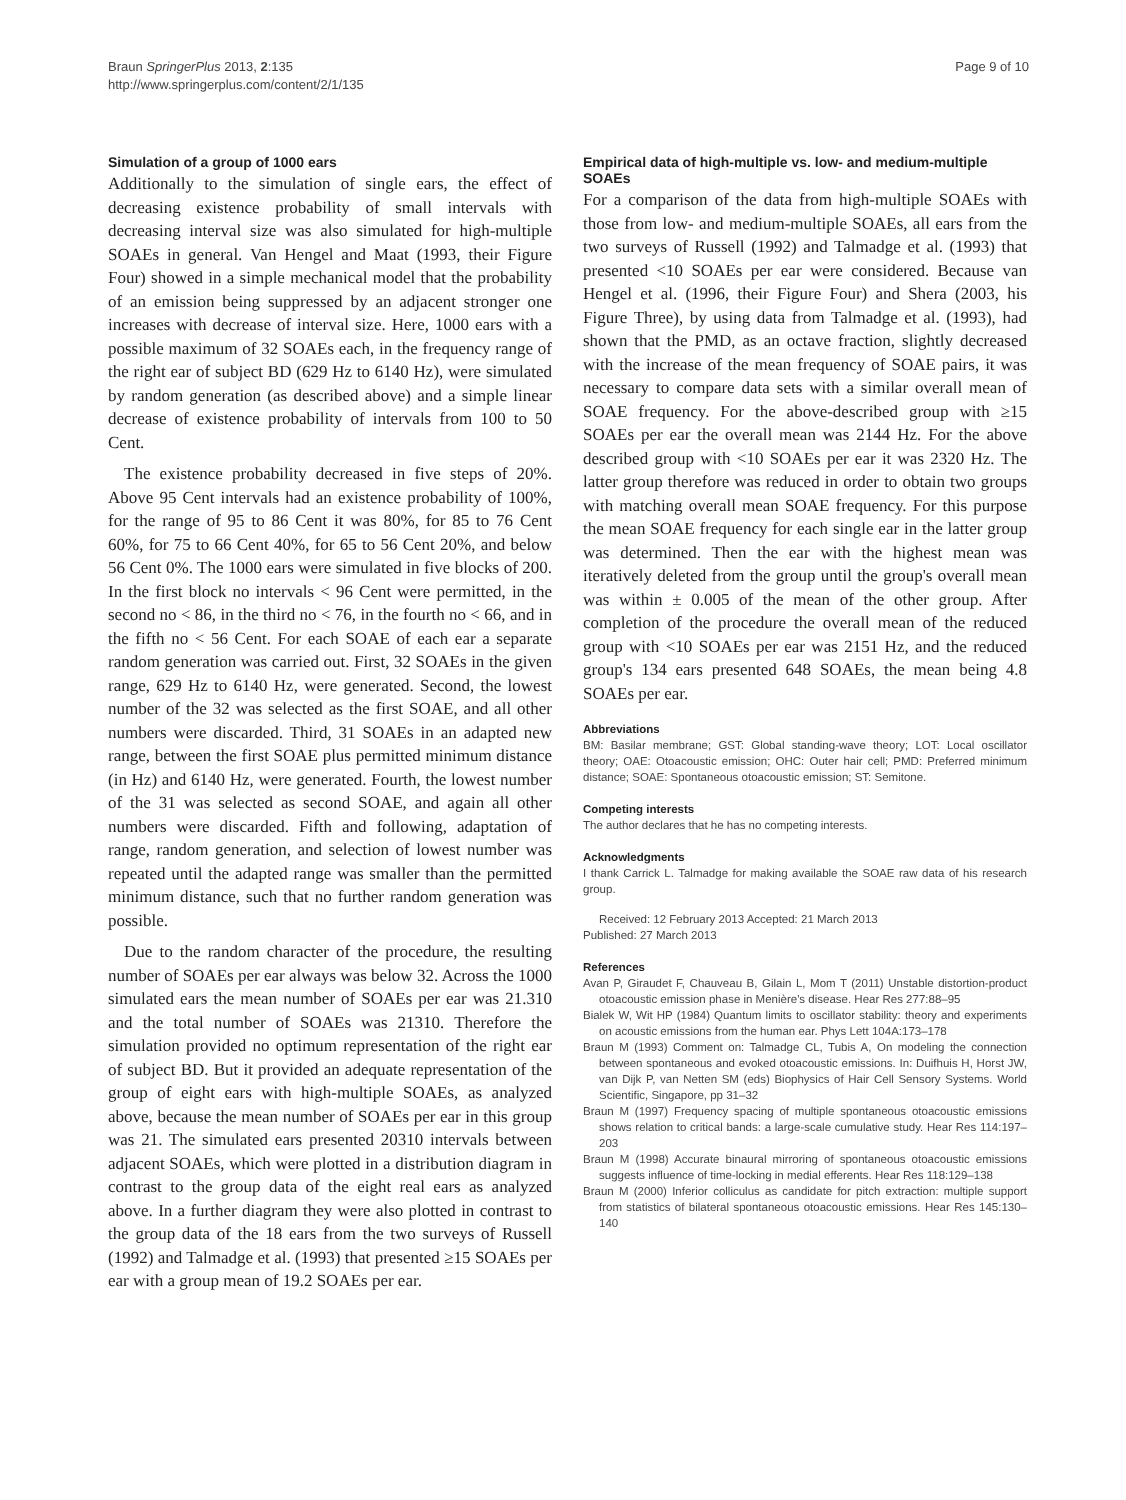Braun SpringerPlus 2013, 2:135
http://www.springerplus.com/content/2/1/135
Page 9 of 10
Simulation of a group of 1000 ears
Additionally to the simulation of single ears, the effect of decreasing existence probability of small intervals with decreasing interval size was also simulated for high-multiple SOAEs in general. Van Hengel and Maat (1993, their Figure Four) showed in a simple mechanical model that the probability of an emission being suppressed by an adjacent stronger one increases with decrease of interval size. Here, 1000 ears with a possible maximum of 32 SOAEs each, in the frequency range of the right ear of subject BD (629 Hz to 6140 Hz), were simulated by random generation (as described above) and a simple linear decrease of existence probability of intervals from 100 to 50 Cent.
The existence probability decreased in five steps of 20%. Above 95 Cent intervals had an existence probability of 100%, for the range of 95 to 86 Cent it was 80%, for 85 to 76 Cent 60%, for 75 to 66 Cent 40%, for 65 to 56 Cent 20%, and below 56 Cent 0%. The 1000 ears were simulated in five blocks of 200. In the first block no intervals < 96 Cent were permitted, in the second no < 86, in the third no < 76, in the fourth no < 66, and in the fifth no < 56 Cent. For each SOAE of each ear a separate random generation was carried out. First, 32 SOAEs in the given range, 629 Hz to 6140 Hz, were generated. Second, the lowest number of the 32 was selected as the first SOAE, and all other numbers were discarded. Third, 31 SOAEs in an adapted new range, between the first SOAE plus permitted minimum distance (in Hz) and 6140 Hz, were generated. Fourth, the lowest number of the 31 was selected as second SOAE, and again all other numbers were discarded. Fifth and following, adaptation of range, random generation, and selection of lowest number was repeated until the adapted range was smaller than the permitted minimum distance, such that no further random generation was possible.
Due to the random character of the procedure, the resulting number of SOAEs per ear always was below 32. Across the 1000 simulated ears the mean number of SOAEs per ear was 21.310 and the total number of SOAEs was 21310. Therefore the simulation provided no optimum representation of the right ear of subject BD. But it provided an adequate representation of the group of eight ears with high-multiple SOAEs, as analyzed above, because the mean number of SOAEs per ear in this group was 21. The simulated ears presented 20310 intervals between adjacent SOAEs, which were plotted in a distribution diagram in contrast to the group data of the eight real ears as analyzed above. In a further diagram they were also plotted in contrast to the group data of the 18 ears from the two surveys of Russell (1992) and Talmadge et al. (1993) that presented ≥15 SOAEs per ear with a group mean of 19.2 SOAEs per ear.
Empirical data of high-multiple vs. low- and medium-multiple SOAEs
For a comparison of the data from high-multiple SOAEs with those from low- and medium-multiple SOAEs, all ears from the two surveys of Russell (1992) and Talmadge et al. (1993) that presented <10 SOAEs per ear were considered. Because van Hengel et al. (1996, their Figure Four) and Shera (2003, his Figure Three), by using data from Talmadge et al. (1993), had shown that the PMD, as an octave fraction, slightly decreased with the increase of the mean frequency of SOAE pairs, it was necessary to compare data sets with a similar overall mean of SOAE frequency. For the above-described group with ≥15 SOAEs per ear the overall mean was 2144 Hz. For the above described group with <10 SOAEs per ear it was 2320 Hz. The latter group therefore was reduced in order to obtain two groups with matching overall mean SOAE frequency. For this purpose the mean SOAE frequency for each single ear in the latter group was determined. Then the ear with the highest mean was iteratively deleted from the group until the group's overall mean was within ± 0.005 of the mean of the other group. After completion of the procedure the overall mean of the reduced group with <10 SOAEs per ear was 2151 Hz, and the reduced group's 134 ears presented 648 SOAEs, the mean being 4.8 SOAEs per ear.
Abbreviations
BM: Basilar membrane; GST: Global standing-wave theory; LOT: Local oscillator theory; OAE: Otoacoustic emission; OHC: Outer hair cell; PMD: Preferred minimum distance; SOAE: Spontaneous otoacoustic emission; ST: Semitone.
Competing interests
The author declares that he has no competing interests.
Acknowledgments
I thank Carrick L. Talmadge for making available the SOAE raw data of his research group.
Received: 12 February 2013 Accepted: 21 March 2013
Published: 27 March 2013
References
Avan P, Giraudet F, Chauveau B, Gilain L, Mom T (2011) Unstable distortion-product otoacoustic emission phase in Menière's disease. Hear Res 277:88–95
Bialek W, Wit HP (1984) Quantum limits to oscillator stability: theory and experiments on acoustic emissions from the human ear. Phys Lett 104A:173–178
Braun M (1993) Comment on: Talmadge CL, Tubis A, On modeling the connection between spontaneous and evoked otoacoustic emissions. In: Duifhuis H, Horst JW, van Dijk P, van Netten SM (eds) Biophysics of Hair Cell Sensory Systems. World Scientific, Singapore, pp 31–32
Braun M (1997) Frequency spacing of multiple spontaneous otoacoustic emissions shows relation to critical bands: a large-scale cumulative study. Hear Res 114:197–203
Braun M (1998) Accurate binaural mirroring of spontaneous otoacoustic emissions suggests influence of time-locking in medial efferents. Hear Res 118:129–138
Braun M (2000) Inferior colliculus as candidate for pitch extraction: multiple support from statistics of bilateral spontaneous otoacoustic emissions. Hear Res 145:130–140